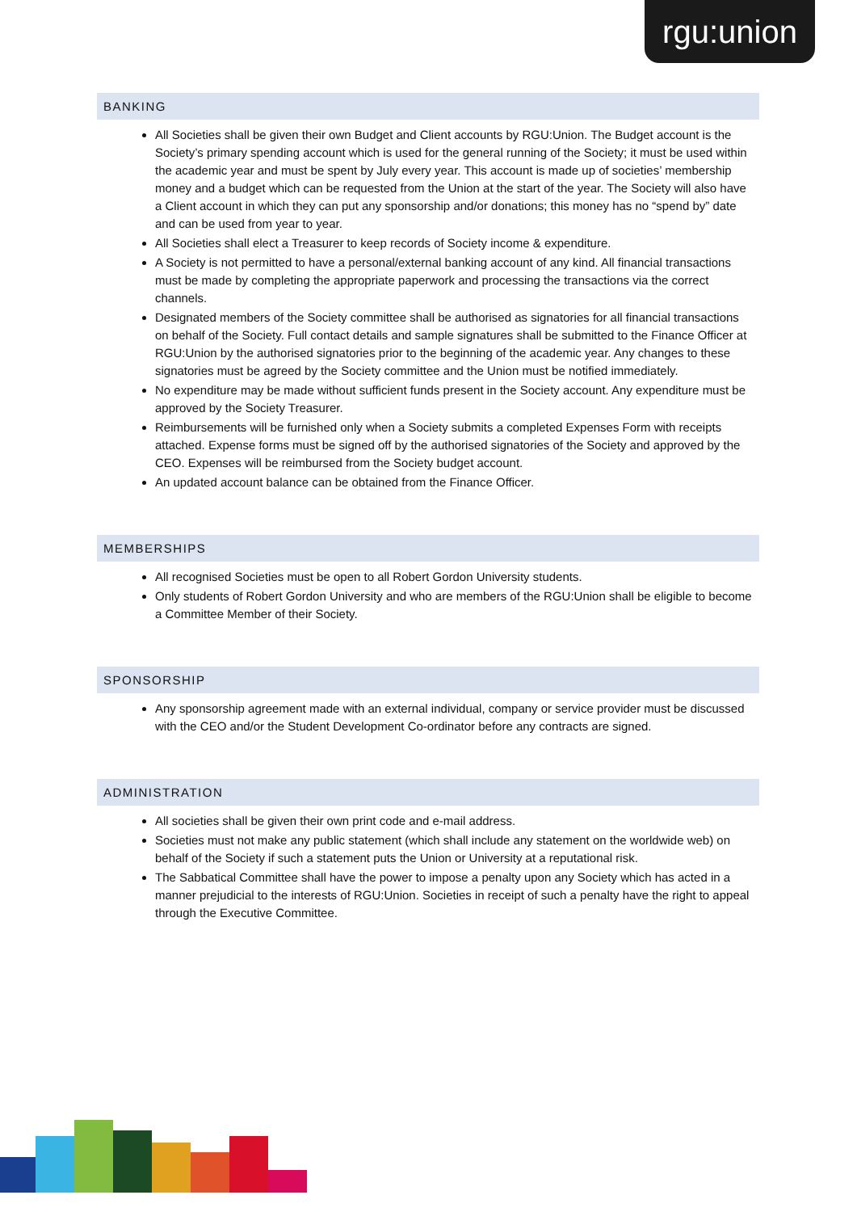rgu:union
BANKING
All Societies shall be given their own Budget and Client accounts by RGU:Union. The Budget account is the Society’s primary spending account which is used for the general running of the Society; it must be used within the academic year and must be spent by July every year. This account is made up of societies’ membership money and a budget which can be requested from the Union at the start of the year. The Society will also have a Client account in which they can put any sponsorship and/or donations; this money has no “spend by” date and can be used from year to year.
All Societies shall elect a Treasurer to keep records of Society income & expenditure.
A Society is not permitted to have a personal/external banking account of any kind. All financial transactions must be made by completing the appropriate paperwork and processing the transactions via the correct channels.
Designated members of the Society committee shall be authorised as signatories for all financial transactions on behalf of the Society. Full contact details and sample signatures shall be submitted to the Finance Officer at RGU:Union by the authorised signatories prior to the beginning of the academic year. Any changes to these signatories must be agreed by the Society committee and the Union must be notified immediately.
No expenditure may be made without sufficient funds present in the Society account. Any expenditure must be approved by the Society Treasurer.
Reimbursements will be furnished only when a Society submits a completed Expenses Form with receipts attached. Expense forms must be signed off by the authorised signatories of the Society and approved by the CEO. Expenses will be reimbursed from the Society budget account.
An updated account balance can be obtained from the Finance Officer.
MEMBERSHIPS
All recognised Societies must be open to all Robert Gordon University students.
Only students of Robert Gordon University and who are members of the RGU:Union shall be eligible to become a Committee Member of their Society.
SPONSORSHIP
Any sponsorship agreement made with an external individual, company or service provider must be discussed with the CEO and/or the Student Development Co-ordinator before any contracts are signed.
ADMINISTRATION
All societies shall be given their own print code and e-mail address.
Societies must not make any public statement (which shall include any statement on the worldwide web) on behalf of the Society if such a statement puts the Union or University at a reputational risk.
The Sabbatical Committee shall have the power to impose a penalty upon any Society which has acted in a manner prejudicial to the interests of RGU:Union. Societies in receipt of such a penalty have the right to appeal through the Executive Committee.